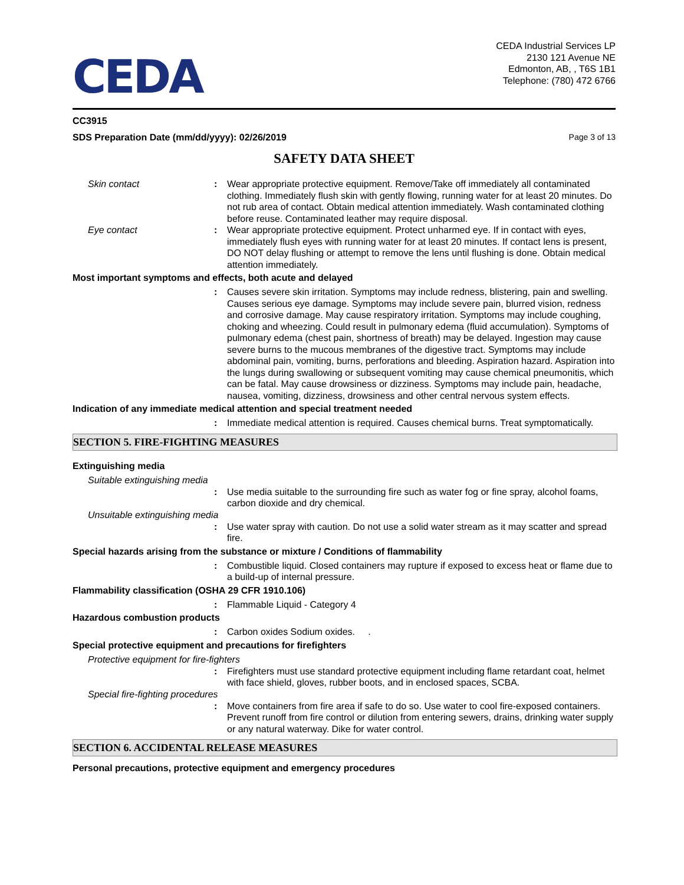CEDA
CEDA Industrial Services LP
2130 121 Avenue NE
Edmonton, AB, , T6S 1B1
Telephone: (780) 472 6766
CC3915
SDS Preparation Date (mm/dd/yyyy): 02/26/2019 Page 3 of 13
SAFETY DATA SHEET
Skin contact : Wear appropriate protective equipment. Remove/Take off immediately all contaminated clothing. Immediately flush skin with gently flowing, running water for at least 20 minutes. Do not rub area of contact. Obtain medical attention immediately. Wash contaminated clothing before reuse. Contaminated leather may require disposal.
Eye contact : Wear appropriate protective equipment. Protect unharmed eye. If in contact with eyes, immediately flush eyes with running water for at least 20 minutes. If contact lens is present, DO NOT delay flushing or attempt to remove the lens until flushing is done. Obtain medical attention immediately.
Most important symptoms and effects, both acute and delayed
: Causes severe skin irritation. Symptoms may include redness, blistering, pain and swelling. Causes serious eye damage. Symptoms may include severe pain, blurred vision, redness and corrosive damage. May cause respiratory irritation. Symptoms may include coughing, choking and wheezing. Could result in pulmonary edema (fluid accumulation). Symptoms of pulmonary edema (chest pain, shortness of breath) may be delayed. Ingestion may cause severe burns to the mucous membranes of the digestive tract. Symptoms may include abdominal pain, vomiting, burns, perforations and bleeding. Aspiration hazard. Aspiration into the lungs during swallowing or subsequent vomiting may cause chemical pneumonitis, which can be fatal. May cause drowsiness or dizziness. Symptoms may include pain, headache, nausea, vomiting, dizziness, drowsiness and other central nervous system effects.
Indication of any immediate medical attention and special treatment needed
: Immediate medical attention is required. Causes chemical burns. Treat symptomatically.
SECTION 5. FIRE-FIGHTING MEASURES
Extinguishing media
Suitable extinguishing media
: Use media suitable to the surrounding fire such as water fog or fine spray, alcohol foams, carbon dioxide and dry chemical.
Unsuitable extinguishing media
: Use water spray with caution. Do not use a solid water stream as it may scatter and spread fire.
Special hazards arising from the substance or mixture / Conditions of flammability
: Combustible liquid. Closed containers may rupture if exposed to excess heat or flame due to a build-up of internal pressure.
Flammability classification (OSHA 29 CFR 1910.106)
: Flammable Liquid - Category 4
Hazardous combustion products
: Carbon oxides Sodium oxides. .
Special protective equipment and precautions for firefighters
Protective equipment for fire-fighters
: Firefighters must use standard protective equipment including flame retardant coat, helmet with face shield, gloves, rubber boots, and in enclosed spaces, SCBA.
Special fire-fighting procedures
: Move containers from fire area if safe to do so. Use water to cool fire-exposed containers. Prevent runoff from fire control or dilution from entering sewers, drains, drinking water supply or any natural waterway. Dike for water control.
SECTION 6. ACCIDENTAL RELEASE MEASURES
Personal precautions, protective equipment and emergency procedures